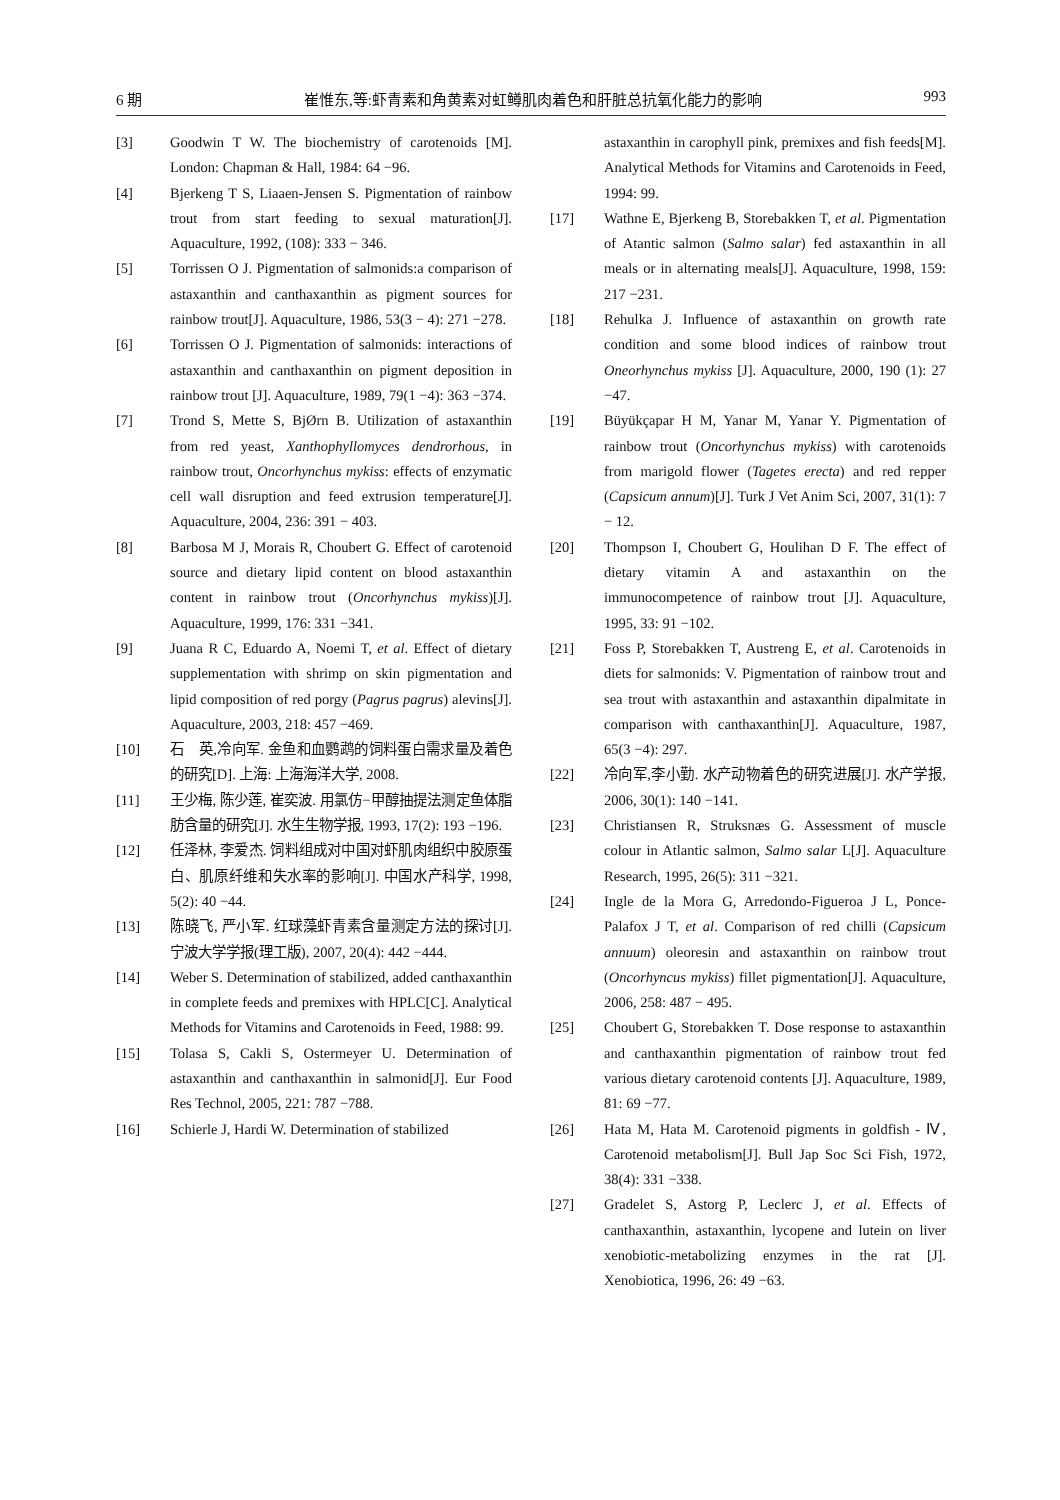6 期 崔惟东,等:虾青素和角黄素对虹鳟肌肉着色和肝脏总抗氧化能力的影响 993
[3] Goodwin T W. The biochemistry of carotenoids [M]. London: Chapman & Hall, 1984: 64 −96.
[4] Bjerkeng T S, Liaaen-Jensen S. Pigmentation of rainbow trout from start feeding to sexual maturation[J]. Aquaculture, 1992, (108): 333 − 346.
[5] Torrissen O J. Pigmentation of salmonids:a comparison of astaxanthin and canthaxanthin as pigment sources for rainbow trout[J]. Aquaculture, 1986, 53(3 − 4): 271 −278.
[6] Torrissen O J. Pigmentation of salmonids: interactions of astaxanthin and canthaxanthin on pigment deposition in rainbow trout [J]. Aquaculture, 1989, 79(1 −4): 363 −374.
[7] Trond S, Mette S, BjØrn B. Utilization of astaxanthin from red yeast, Xanthophyllomyces dendrorhous, in rainbow trout, Oncorhynchus mykiss: effects of enzymatic cell wall disruption and feed extrusion temperature[J]. Aquaculture, 2004, 236: 391 − 403.
[8] Barbosa M J, Morais R, Choubert G. Effect of carotenoid source and dietary lipid content on blood astaxanthin content in rainbow trout (Oncorhynchus mykiss)[J]. Aquaculture, 1999, 176: 331 −341.
[9] Juana R C, Eduardo A, Noemi T, et al. Effect of dietary supplementation with shrimp on skin pigmentation and lipid composition of red porgy (Pagrus pagrus) alevins[J]. Aquaculture, 2003, 218: 457 −469.
[10] 石　英,冷向军. 金鱼和血鹦鹉的饲料蛋白需求量及着色的研究[D]. 上海: 上海海洋大学, 2008.
[11] 王少梅, 陈少莲, 崔奕波. 用氯仿−甲醇抽提法测定鱼体脂肪含量的研究[J]. 水生生物学报, 1993, 17(2): 193 −196.
[12] 任泽林, 李爱杰. 饲料组成对中国对虾肌肉组织中胶原蛋白、肌原纤维和失水率的影响[J]. 中国水产科学, 1998, 5(2): 40 −44.
[13] 陈晓飞, 严小军. 红球藻虾青素含量测定方法的探讨[J]. 宁波大学学报(理工版), 2007, 20(4): 442 −444.
[14] Weber S. Determination of stabilized, added canthaxanthin in complete feeds and premixes with HPLC[C]. Analytical Methods for Vitamins and Carotenoids in Feed, 1988: 99.
[15] Tolasa S, Cakli S, Ostermeyer U. Determination of astaxanthin and canthaxanthin in salmonid[J]. Eur Food Res Technol, 2005, 221: 787 −788.
[16] Schierle J, Hardi W. Determination of stabilized
astaxanthin in carophyll pink, premixes and fish feeds[M]. Analytical Methods for Vitamins and Carotenoids in Feed, 1994: 99.
[17] Wathne E, Bjerkeng B, Storebakken T, et al. Pigmentation of Atantic salmon (Salmo salar) fed astaxanthin in all meals or in alternating meals[J]. Aquaculture, 1998, 159: 217 −231.
[18] Rehulka J. Influence of astaxanthin on growth rate condition and some blood indices of rainbow trout Oneorhynchus mykiss [J]. Aquaculture, 2000, 190 (1): 27 −47.
[19] Büyükçapar H M, Yanar M, Yanar Y. Pigmentation of rainbow trout (Oncorhynchus mykiss) with carotenoids from marigold flower (Tagetes erecta) and red repper (Capsicum annum)[J]. Turk J Vet Anim Sci, 2007, 31(1): 7 − 12.
[20] Thompson I, Choubert G, Houlihan D F. The effect of dietary vitamin A and astaxanthin on the immunocompetence of rainbow trout [J]. Aquaculture, 1995, 33: 91 −102.
[21] Foss P, Storebakken T, Austreng E, et al. Carotenoids in diets for salmonids: V. Pigmentation of rainbow trout and sea trout with astaxanthin and astaxanthin dipalmitate in comparison with canthaxanthin[J]. Aquaculture, 1987, 65(3 −4): 297.
[22] 冷向军,李小勤. 水产动物着色的研究进展[J]. 水产学报, 2006, 30(1): 140 −141.
[23] Christiansen R, Struksnæs G. Assessment of muscle colour in Atlantic salmon, Salmo salar L[J]. Aquaculture Research, 1995, 26(5): 311 −321.
[24] Ingle de la Mora G, Arredondo-Figueroa J L, Ponce-Palafox J T, et al. Comparison of red chilli (Capsicum annuum) oleoresin and astaxanthin on rainbow trout (Oncorhyncus mykiss) fillet pigmentation[J]. Aquaculture, 2006, 258: 487 − 495.
[25] Choubert G, Storebakken T. Dose response to astaxanthin and canthaxanthin pigmentation of rainbow trout fed various dietary carotenoid contents [J]. Aquaculture, 1989, 81: 69 −77.
[26] Hata M, Hata M. Carotenoid pigments in goldfish - Ⅳ, Carotenoid metabolism[J]. Bull Jap Soc Sci Fish, 1972, 38(4): 331 −338.
[27] Gradelet S, Astorg P, Leclerc J, et al. Effects of canthaxanthin, astaxanthin, lycopene and lutein on liver xenobiotic-metabolizing enzymes in the rat [J]. Xenobiotica, 1996, 26: 49 −63.